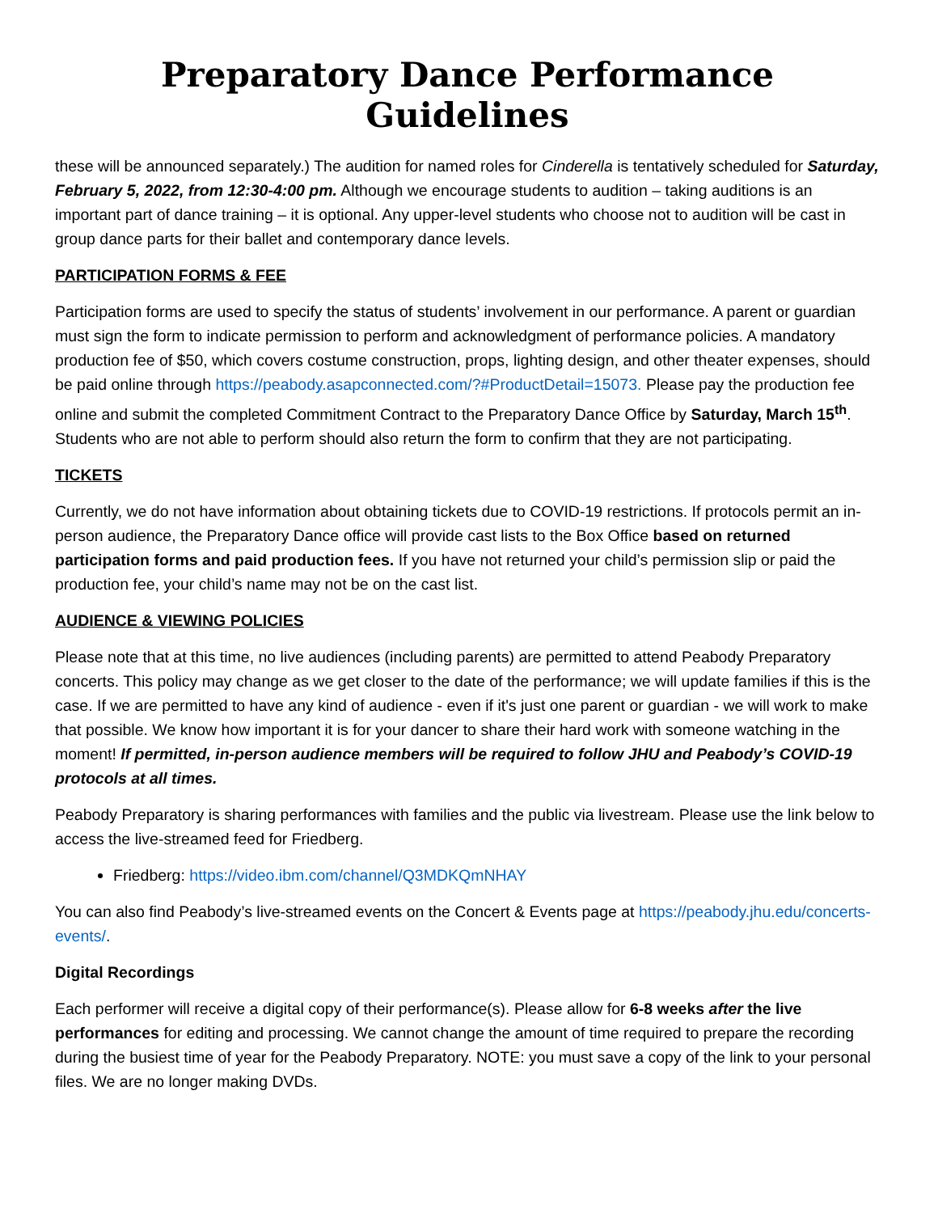Preparatory Dance Performance Guidelines
these will be announced separately.) The audition for named roles for Cinderella is tentatively scheduled for Saturday, February 5, 2022, from 12:30-4:00 pm. Although we encourage students to audition – taking auditions is an important part of dance training – it is optional. Any upper-level students who choose not to audition will be cast in group dance parts for their ballet and contemporary dance levels.
PARTICIPATION FORMS & FEE
Participation forms are used to specify the status of students’ involvement in our performance. A parent or guardian must sign the form to indicate permission to perform and acknowledgment of performance policies. A mandatory production fee of $50, which covers costume construction, props, lighting design, and other theater expenses, should be paid online through https://peabody.asapconnected.com/?#ProductDetail=15073. Please pay the production fee online and submit the completed Commitment Contract to the Preparatory Dance Office by Saturday, March 15<sup>th</sup>. Students who are not able to perform should also return the form to confirm that they are not participating.
TICKETS
Currently, we do not have information about obtaining tickets due to COVID-19 restrictions. If protocols permit an in-person audience, the Preparatory Dance office will provide cast lists to the Box Office based on returned participation forms and paid production fees. If you have not returned your child’s permission slip or paid the production fee, your child’s name may not be on the cast list.
AUDIENCE & VIEWING POLICIES
Please note that at this time, no live audiences (including parents) are permitted to attend Peabody Preparatory concerts. This policy may change as we get closer to the date of the performance; we will update families if this is the case. If we are permitted to have any kind of audience - even if it's just one parent or guardian - we will work to make that possible. We know how important it is for your dancer to share their hard work with someone watching in the moment! If permitted, in-person audience members will be required to follow JHU and Peabody’s COVID-19 protocols at all times.
Peabody Preparatory is sharing performances with families and the public via livestream. Please use the link below to access the live-streamed feed for Friedberg.
Friedberg: https://video.ibm.com/channel/Q3MDKQmNHAY
You can also find Peabody’s live-streamed events on the Concert & Events page at https://peabody.jhu.edu/concerts-events/.
Digital Recordings
Each performer will receive a digital copy of their performance(s). Please allow for 6-8 weeks after the live performances for editing and processing. We cannot change the amount of time required to prepare the recording during the busiest time of year for the Peabody Preparatory. NOTE: you must save a copy of the link to your personal files. We are no longer making DVDs.